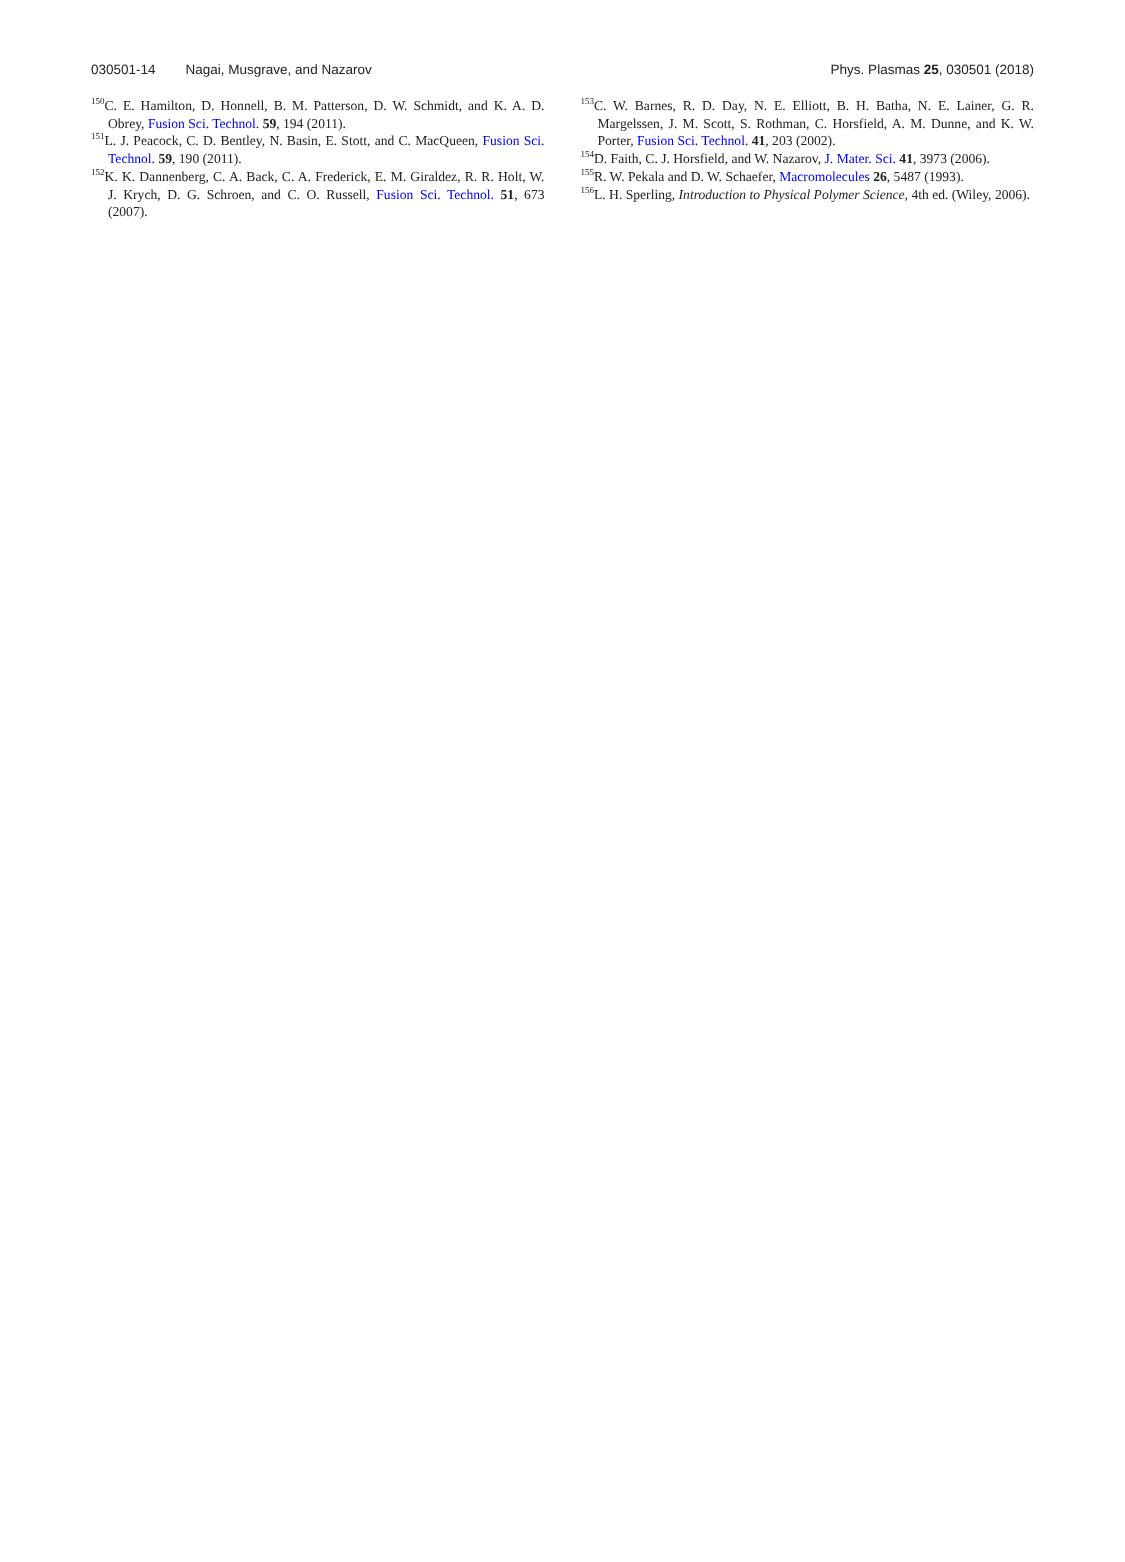030501-14 Nagai, Musgrave, and Nazarov
Phys. Plasmas 25, 030501 (2018)
<sup>150</sup>C. E. Hamilton, D. Honnell, B. M. Patterson, D. W. Schmidt, and K. A. D. Obrey, Fusion Sci. Technol. 59, 194 (2011).
<sup>151</sup> L. J. Peacock, C. D. Bentley, N. Basin, E. Stott, and C. MacQueen, Fusion Sci. Technol. 59, 190 (2011).
<sup>152</sup>K. K. Dannenberg, C. A. Back, C. A. Frederick, E. M. Giraldez, R. R. Holt, W. J. Krych, D. G. Schroen, and C. O. Russell, Fusion Sci. Technol. 51, 673 (2007).
<sup>153</sup>C. W. Barnes, R. D. Day, N. E. Elliott, B. H. Batha, N. E. Lainer, G. R. Margelssen, J. M. Scott, S. Rothman, C. Horsfield, A. M. Dunne, and K. W. Porter, Fusion Sci. Technol. 41, 203 (2002).
<sup>154</sup> D. Faith, C. J. Horsfield, and W. Nazarov, J. Mater. Sci. 41, 3973 (2006).
<sup>155</sup> R. W. Pekala and D. W. Schaefer, Macromolecules 26, 5487 (1993).
<sup>156</sup> L. H. Sperling, Introduction to Physical Polymer Science, 4th ed. (Wiley, 2006).